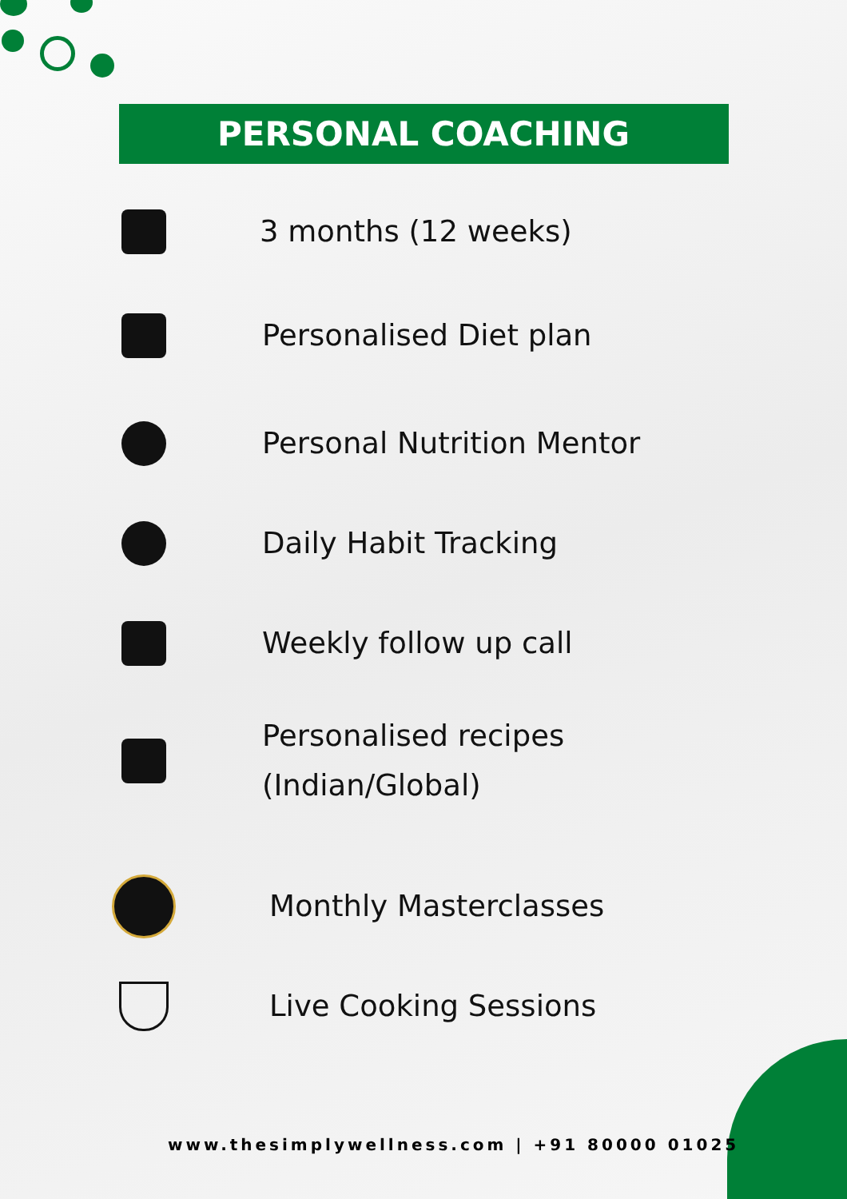PERSONAL COACHING
3 months (12 weeks)
Personalised Diet plan
Personal Nutrition Mentor
Daily Habit Tracking
Weekly follow up call
Personalised recipes
(Indian/Global)
Monthly Masterclasses
Live Cooking Sessions
www.thesimplywellness.com | +91 80000 01025